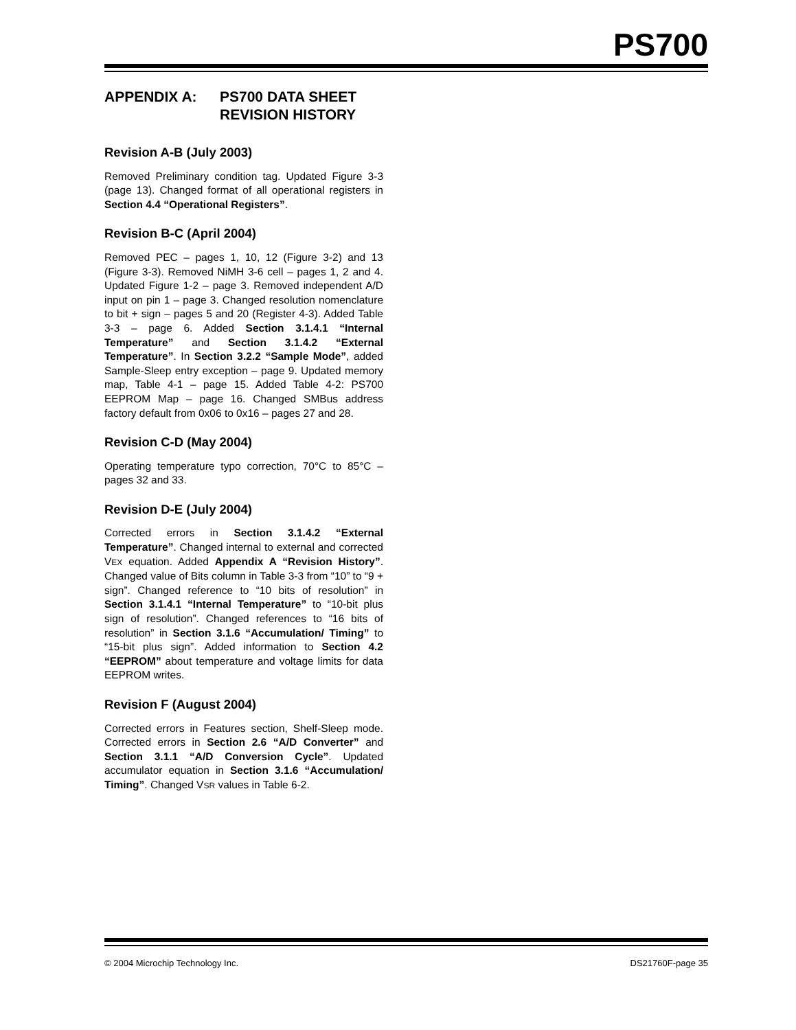PS700
APPENDIX A: PS700 DATA SHEET
REVISION HISTORY
Revision A-B (July 2003)
Removed Preliminary condition tag. Updated Figure 3-3 (page 13). Changed format of all operational registers in Section 4.4 “Operational Registers”.
Revision B-C (April 2004)
Removed PEC – pages 1, 10, 12 (Figure 3-2) and 13 (Figure 3-3). Removed NiMH 3-6 cell – pages 1, 2 and 4. Updated Figure 1-2 – page 3. Removed independent A/D input on pin 1 – page 3. Changed resolution nomenclature to bit + sign – pages 5 and 20 (Register 4-3). Added Table 3-3 – page 6. Added Section 3.1.4.1 “Internal Temperature” and Section 3.1.4.2 “External Temperature”. In Section 3.2.2 “Sample Mode”, added Sample-Sleep entry exception – page 9. Updated memory map, Table 4-1 – page 15. Added Table 4-2: PS700 EEPROM Map – page 16. Changed SMBus address factory default from 0x06 to 0x16 – pages 27 and 28.
Revision C-D (May 2004)
Operating temperature typo correction, 70°C to 85°C – pages 32 and 33.
Revision D-E (July 2004)
Corrected errors in Section 3.1.4.2 “External Temperature”. Changed internal to external and corrected VEX equation. Added Appendix A “Revision History”. Changed value of Bits column in Table 3-3 from “10” to “9 + sign”. Changed reference to “10 bits of resolution” in Section 3.1.4.1 “Internal Temperature” to “10-bit plus sign of resolution”. Changed references to “16 bits of resolution” in Section 3.1.6 “Accumulation/ Timing” to “15-bit plus sign”. Added information to Section 4.2 “EEPROM” about temperature and voltage limits for data EEPROM writes.
Revision F (August 2004)
Corrected errors in Features section, Shelf-Sleep mode. Corrected errors in Section 2.6 “A/D Converter” and Section 3.1.1 “A/D Conversion Cycle”. Updated accumulator equation in Section 3.1.6 “Accumulation/ Timing”. Changed VSR values in Table 6-2.
© 2004 Microchip Technology Inc. DS21760F-page 35